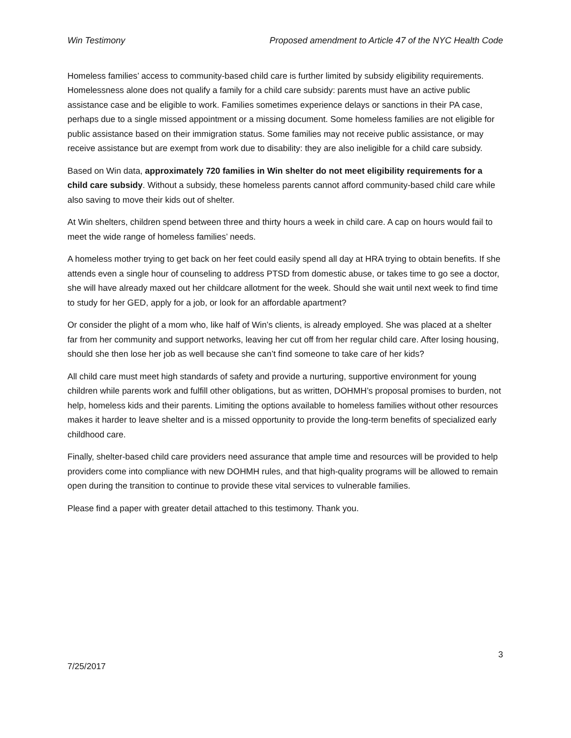Win Testimony Proposed amendment to Article 47 of the NYC Health Code
Homeless families’ access to community-based child care is further limited by subsidy eligibility requirements. Homelessness alone does not qualify a family for a child care subsidy: parents must have an active public assistance case and be eligible to work. Families sometimes experience delays or sanctions in their PA case, perhaps due to a single missed appointment or a missing document. Some homeless families are not eligible for public assistance based on their immigration status. Some families may not receive public assistance, or may receive assistance but are exempt from work due to disability: they are also ineligible for a child care subsidy.
Based on Win data, approximately 720 families in Win shelter do not meet eligibility requirements for a child care subsidy. Without a subsidy, these homeless parents cannot afford community-based child care while also saving to move their kids out of shelter.
At Win shelters, children spend between three and thirty hours a week in child care. A cap on hours would fail to meet the wide range of homeless families’ needs.
A homeless mother trying to get back on her feet could easily spend all day at HRA trying to obtain benefits. If she attends even a single hour of counseling to address PTSD from domestic abuse, or takes time to go see a doctor, she will have already maxed out her childcare allotment for the week. Should she wait until next week to find time to study for her GED, apply for a job, or look for an affordable apartment?
Or consider the plight of a mom who, like half of Win’s clients, is already employed. She was placed at a shelter far from her community and support networks, leaving her cut off from her regular child care. After losing housing, should she then lose her job as well because she can’t find someone to take care of her kids?
All child care must meet high standards of safety and provide a nurturing, supportive environment for young children while parents work and fulfill other obligations, but as written, DOHMH’s proposal promises to burden, not help, homeless kids and their parents. Limiting the options available to homeless families without other resources makes it harder to leave shelter and is a missed opportunity to provide the long-term benefits of specialized early childhood care.
Finally, shelter-based child care providers need assurance that ample time and resources will be provided to help providers come into compliance with new DOHMH rules, and that high-quality programs will be allowed to remain open during the transition to continue to provide these vital services to vulnerable families.
Please find a paper with greater detail attached to this testimony. Thank you.
3
7/25/2017